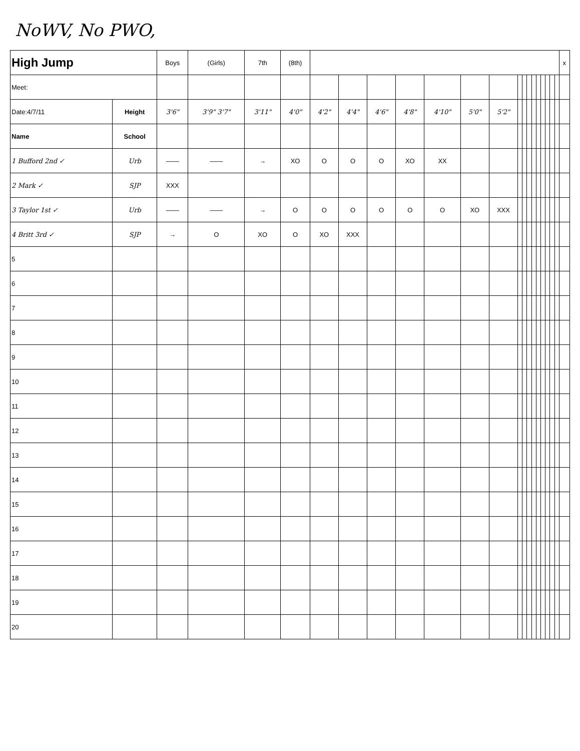NoWV, No PWO,
| High Jump | | Boys | (Girls) | 7th | (8th) | | | | | | | | | | | | | | | | | x |
| Meet: | | | | | | | | | | | | | | | | | | | | | | |
| Date:4/7/11 | Height | 3'6" | 3'9" 3'7" | 3'11" | 4'0" | 4'2" | 4'4" | 4'6" | 4'8" | 4'10" | 5'0" | 5'2" | | | | | | | | | | |
| Name | School | | | | | | | | | | | | | | | | | | | | | |
| 1 Bufford 2nd ✓ | Urb | —— | —— | → | XO | O | O | O | XO | XX | | | | | | | | | | | | |
| 2 Mark ✓ | SJP | XXX | | | | | | | | | | | | | | | | | | | | |
| 3 Taylor 1st ✓ | Urb | —— | —— | → | O | O | O | O | O | O | XO | XXX | | | | | | | | | | |
| 4 Britt 3rd ✓ | SJP | → | O | XO | O | XO | XXX | | | | | | | | | | | | | | | |
| 5 | | | | | | | | | | | | | | | | | | | | | | |
| 6 | | | | | | | | | | | | | | | | | | | | | | |
| 7 | | | | | | | | | | | | | | | | | | | | | | |
| 8 | | | | | | | | | | | | | | | | | | | | | | |
| 9 | | | | | | | | | | | | | | | | | | | | | | |
| 10 | | | | | | | | | | | | | | | | | | | | | | |
| 11 | | | | | | | | | | | | | | | | | | | | | | |
| 12 | | | | | | | | | | | | | | | | | | | | | | |
| 13 | | | | | | | | | | | | | | | | | | | | | | |
| 14 | | | | | | | | | | | | | | | | | | | | | | |
| 15 | | | | | | | | | | | | | | | | | | | | | | |
| 16 | | | | | | | | | | | | | | | | | | | | | | |
| 17 | | | | | | | | | | | | | | | | | | | | | | |
| 18 | | | | | | | | | | | | | | | | | | | | | | |
| 19 | | | | | | | | | | | | | | | | | | | | | | |
| 20 | | | | | | | | | | | | | | | | | | | | | | |